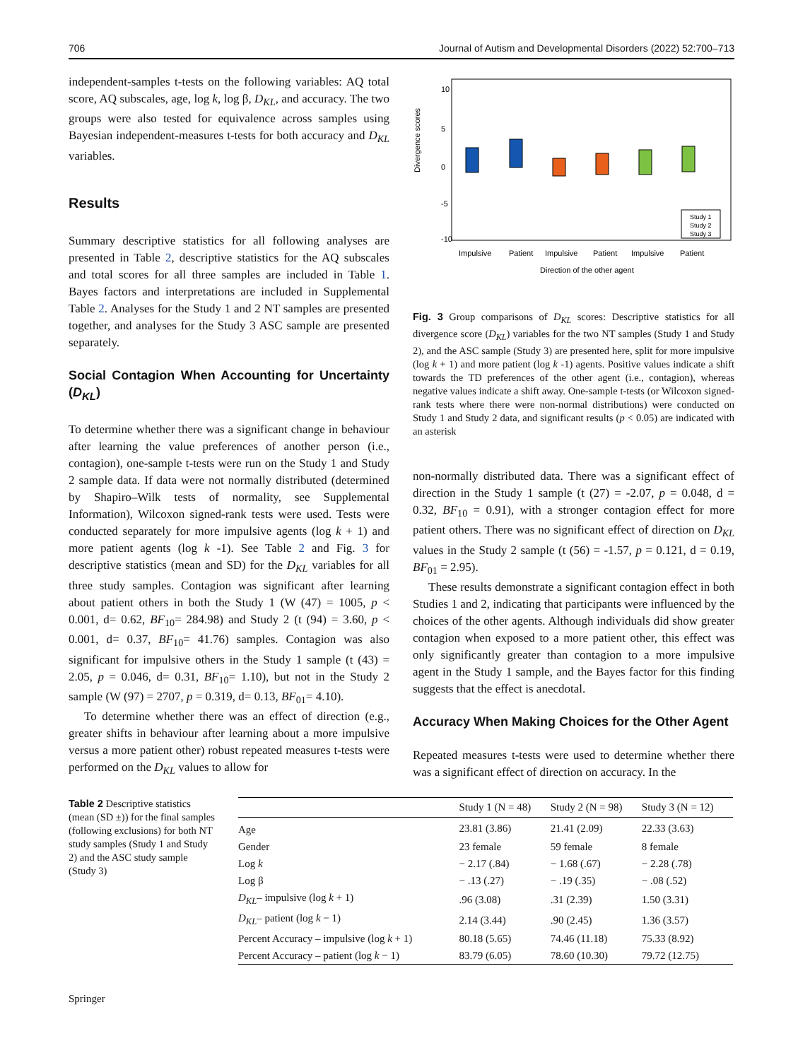706 Journal of Autism and Developmental Disorders (2022) 52:700–713
independent-samples t-tests on the following variables: AQ total score, AQ subscales, age, log k, log β, D<sub>KL</sub>, and accuracy. The two groups were also tested for equivalence across samples using Bayesian independent-measures t-tests for both accuracy and D<sub>KL</sub> variables.
Results
Summary descriptive statistics for all following analyses are presented in Table 2, descriptive statistics for the AQ subscales and total scores for all three samples are included in Table 1. Bayes factors and interpretations are included in Supplemental Table 2. Analyses for the Study 1 and 2 NT samples are presented together, and analyses for the Study 3 ASC sample are presented separately.
Social Contagion When Accounting for Uncertainty (D<sub>KL</sub>)
To determine whether there was a significant change in behaviour after learning the value preferences of another person (i.e., contagion), one-sample t-tests were run on the Study 1 and Study 2 sample data. If data were not normally distributed (determined by Shapiro–Wilk tests of normality, see Supplemental Information), Wilcoxon signed-rank tests were used. Tests were conducted separately for more impulsive agents (log k + 1) and more patient agents (log k -1). See Table 2 and Fig. 3 for descriptive statistics (mean and SD) for the D<sub>KL</sub> variables for all three study samples. Contagion was significant after learning about patient others in both the Study 1 (W (47) = 1005, p < 0.001, d= 0.62, BF<sub>10</sub>= 284.98) and Study 2 (t (94) = 3.60, p < 0.001, d= 0.37, BF<sub>10</sub>= 41.76) samples. Contagion was also significant for impulsive others in the Study 1 sample (t (43) = 2.05, p = 0.046, d= 0.31, BF<sub>10</sub>= 1.10), but not in the Study 2 sample (W (97) = 2707, p = 0.319, d= 0.13, BF<sub>01</sub>= 4.10).
To determine whether there was an effect of direction (e.g., greater shifts in behaviour after learning about a more impulsive versus a more patient other) robust repeated measures t-tests were performed on the D<sub>KL</sub> values to allow for
Divergence scores
10
5
0
-5
-10
Study 1
Study 2
Study 3
Impulsive
Patient
Impulsive
Patient
Impulsive
Patient
Direction of the other agent
Fig. 3 Group comparisons of D<sub>KL</sub> scores: Descriptive statistics for all divergence score (D<sub>KL</sub>) variables for the two NT samples (Study 1 and Study 2), and the ASC sample (Study 3) are presented here, split for more impulsive (log k + 1) and more patient (log k -1) agents. Positive values indicate a shift towards the TD preferences of the other agent (i.e., contagion), whereas negative values indicate a shift away. One-sample t-tests (or Wilcoxon signed-rank tests where there were non-normal distributions) were conducted on Study 1 and Study 2 data, and significant results (p < 0.05) are indicated with an asterisk
non-normally distributed data. There was a significant effect of direction in the Study 1 sample (t (27) = -2.07, p = 0.048, d = 0.32, BF<sub>10</sub> = 0.91), with a stronger contagion effect for more patient others. There was no significant effect of direction on D<sub>KL</sub> values in the Study 2 sample (t (56) = -1.57, p = 0.121, d = 0.19, BF<sub>01</sub> = 2.95).
These results demonstrate a significant contagion effect in both Studies 1 and 2, indicating that participants were influenced by the choices of the other agents. Although individuals did show greater contagion when exposed to a more patient other, this effect was only significantly greater than contagion to a more impulsive agent in the Study 1 sample, and the Bayes factor for this finding suggests that the effect is anecdotal.
Accuracy When Making Choices for the Other Agent
Repeated measures t-tests were used to determine whether there was a significant effect of direction on accuracy. In the
Table 2 Descriptive statistics (mean (SD ±)) for the final samples (following exclusions) for both NT study samples (Study 1 and Study 2) and the ASC study sample (Study 3)
| | Study 1 (N = 48) | Study 2 (N = 98) | Study 3 (N = 12) |
| --- | --- | --- | --- |
| Age | 23.81 (3.86) | 21.41 (2.09) | 22.33 (3.63) |
| Gender | 23 female | 59 female | 8 female |
| Log k | − 2.17 (.84) | − 1.68 (.67) | − 2.28 (.78) |
| Log β | − .13 (.27) | − .19 (.35) | − .08 (.52) |
| D<sub>KL</sub> – impulsive (log k + 1) | .96 (3.08) | .31 (2.39) | 1.50 (3.31) |
| D<sub>KL</sub> – patient (log k − 1) | 2.14 (3.44) | .90 (2.45) | 1.36 (3.57) |
| Percent Accuracy – impulsive (log k + 1) | 80.18 (5.65) | 74.46 (11.18) | 75.33 (8.92) |
| Percent Accuracy – patient (log k − 1) | 83.79 (6.05) | 78.60 (10.30) | 79.72 (12.75) |
Springer